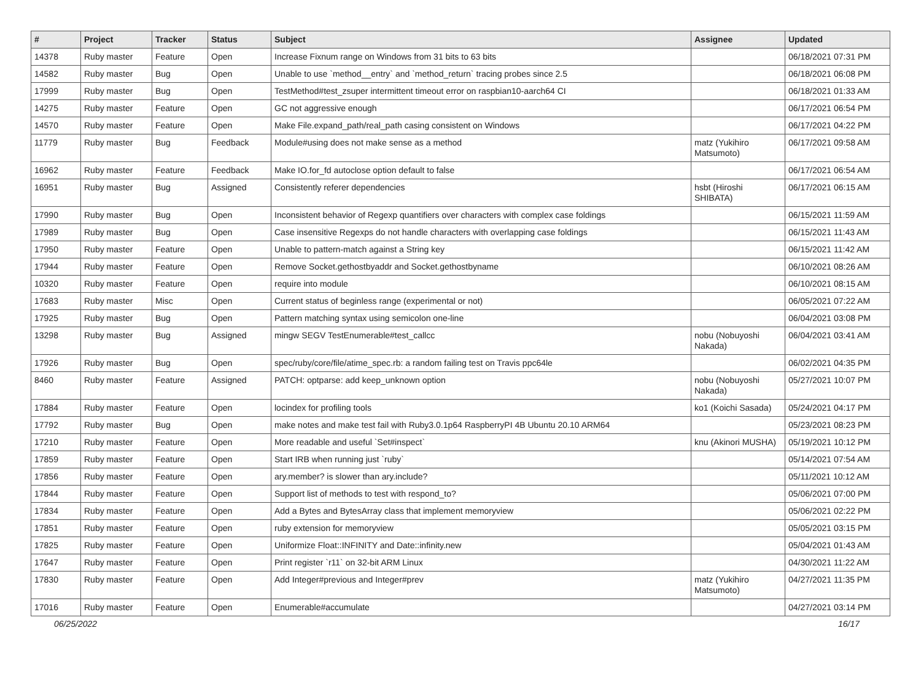| # | Project | Tracker | Status | Subject | Assignee | Updated |
| --- | --- | --- | --- | --- | --- | --- |
| 14378 | Ruby master | Feature | Open | Increase Fixnum range on Windows from 31 bits to 63 bits | | 06/18/2021 07:31 PM |
| 14582 | Ruby master | Bug | Open | Unable to use `method__entry` and `method_return` tracing probes since 2.5 | | 06/18/2021 06:08 PM |
| 17999 | Ruby master | Bug | Open | TestMethod#test_zsuper intermittent timeout error on raspbian10-aarch64 CI | | 06/18/2021 01:33 AM |
| 14275 | Ruby master | Feature | Open | GC not aggressive enough | | 06/17/2021 06:54 PM |
| 14570 | Ruby master | Feature | Open | Make File.expand_path/real_path casing consistent on Windows | | 06/17/2021 04:22 PM |
| 11779 | Ruby master | Bug | Feedback | Module#using does not make sense as a method | matz (Yukihiro Matsumoto) | 06/17/2021 09:58 AM |
| 16962 | Ruby master | Feature | Feedback | Make IO.for_fd autoclose option default to false | | 06/17/2021 06:54 AM |
| 16951 | Ruby master | Bug | Assigned | Consistently referer dependencies | hsbt (Hiroshi SHIBATA) | 06/17/2021 06:15 AM |
| 17990 | Ruby master | Bug | Open | Inconsistent behavior of Regexp quantifiers over characters with complex case foldings | | 06/15/2021 11:59 AM |
| 17989 | Ruby master | Bug | Open | Case insensitive Regexps do not handle characters with overlapping case foldings | | 06/15/2021 11:43 AM |
| 17950 | Ruby master | Feature | Open | Unable to pattern-match against a String key | | 06/15/2021 11:42 AM |
| 17944 | Ruby master | Feature | Open | Remove Socket.gethostbyaddr and Socket.gethostbyname | | 06/10/2021 08:26 AM |
| 10320 | Ruby master | Feature | Open | require into module | | 06/10/2021 08:15 AM |
| 17683 | Ruby master | Misc | Open | Current status of beginless range (experimental or not) | | 06/05/2021 07:22 AM |
| 17925 | Ruby master | Bug | Open | Pattern matching syntax using semicolon one-line | | 06/04/2021 03:08 PM |
| 13298 | Ruby master | Bug | Assigned | mingw SEGV TestEnumerable#test_callcc | nobu (Nobuyoshi Nakada) | 06/04/2021 03:41 AM |
| 17926 | Ruby master | Bug | Open | spec/ruby/core/file/atime_spec.rb: a random failing test on Travis ppc64le | | 06/02/2021 04:35 PM |
| 8460 | Ruby master | Feature | Assigned | PATCH: optparse: add keep_unknown option | nobu (Nobuyoshi Nakada) | 05/27/2021 10:07 PM |
| 17884 | Ruby master | Feature | Open | locindex for profiling tools | ko1 (Koichi Sasada) | 05/24/2021 04:17 PM |
| 17792 | Ruby master | Bug | Open | make notes and make test fail with Ruby3.0.1p64 RaspberryPI 4B Ubuntu 20.10 ARM64 | | 05/23/2021 08:23 PM |
| 17210 | Ruby master | Feature | Open | More readable and useful `Set#inspect` | knu (Akinori MUSHA) | 05/19/2021 10:12 PM |
| 17859 | Ruby master | Feature | Open | Start IRB when running just `ruby` | | 05/14/2021 07:54 AM |
| 17856 | Ruby master | Feature | Open | ary.member? is slower than ary.include? | | 05/11/2021 10:12 AM |
| 17844 | Ruby master | Feature | Open | Support list of methods to test with respond_to? | | 05/06/2021 07:00 PM |
| 17834 | Ruby master | Feature | Open | Add a Bytes and BytesArray class that implement memoryview | | 05/06/2021 02:22 PM |
| 17851 | Ruby master | Feature | Open | ruby extension for memoryview | | 05/05/2021 03:15 PM |
| 17825 | Ruby master | Feature | Open | Uniformize Float::INFINITY and Date::infinity.new | | 05/04/2021 01:43 AM |
| 17647 | Ruby master | Feature | Open | Print register `r11` on 32-bit ARM Linux | | 04/30/2021 11:22 AM |
| 17830 | Ruby master | Feature | Open | Add Integer#previous and Integer#prev | matz (Yukihiro Matsumoto) | 04/27/2021 11:35 PM |
| 17016 | Ruby master | Feature | Open | Enumerable#accumulate | | 04/27/2021 03:14 PM |
06/25/2022 16/17